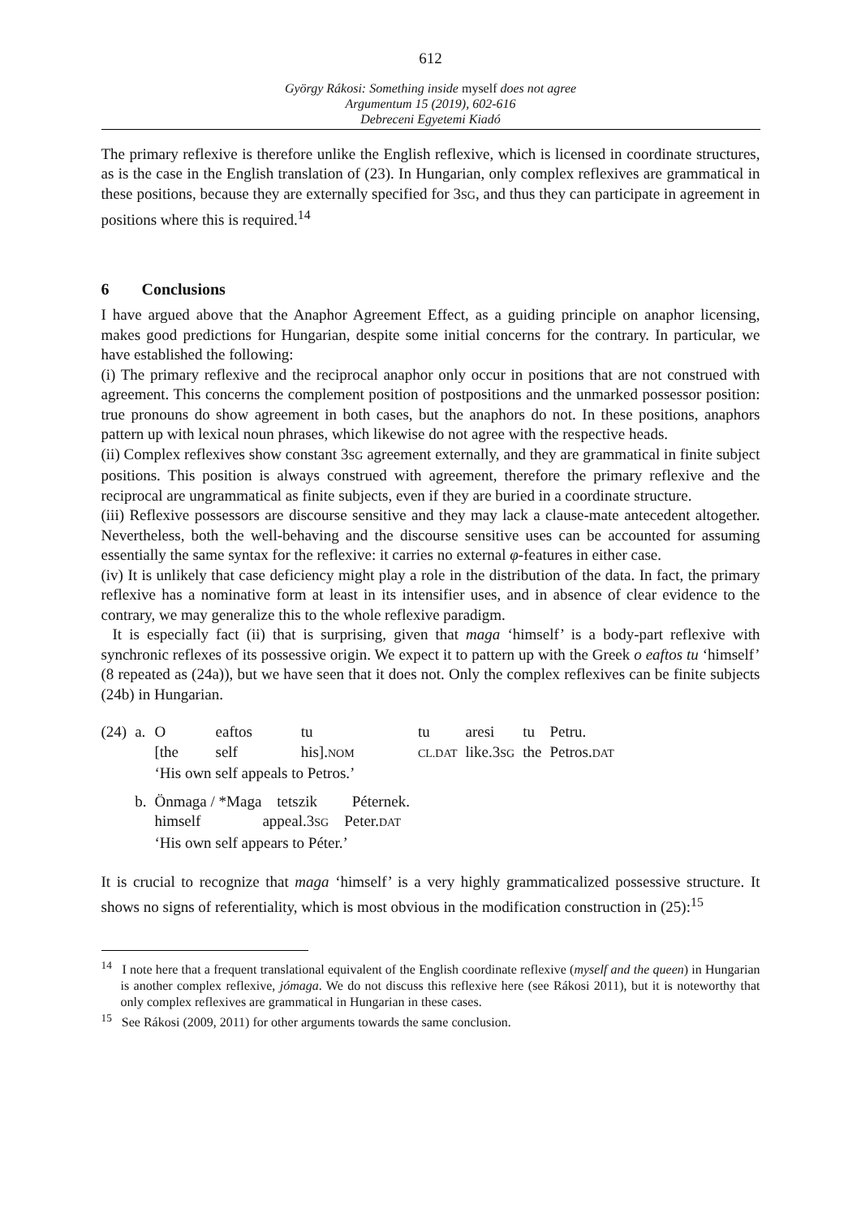612
György Rákosi: Something inside myself does not agree
Argumentum 15 (2019), 602-616
Debreceni Egyetemi Kiadó
The primary reflexive is therefore unlike the English reflexive, which is licensed in coordinate structures, as is the case in the English translation of (23). In Hungarian, only complex reflexives are grammatical in these positions, because they are externally specified for 3SG, and thus they can participate in agreement in positions where this is required.<sup>14</sup>
6 Conclusions
I have argued above that the Anaphor Agreement Effect, as a guiding principle on anaphor licensing, makes good predictions for Hungarian, despite some initial concerns for the contrary. In particular, we have established the following:
(i) The primary reflexive and the reciprocal anaphor only occur in positions that are not construed with agreement. This concerns the complement position of postpositions and the unmarked possessor position: true pronouns do show agreement in both cases, but the anaphors do not. In these positions, anaphors pattern up with lexical noun phrases, which likewise do not agree with the respective heads.
(ii) Complex reflexives show constant 3SG agreement externally, and they are grammatical in finite subject positions. This position is always construed with agreement, therefore the primary reflexive and the reciprocal are ungrammatical as finite subjects, even if they are buried in a coordinate structure.
(iii) Reflexive possessors are discourse sensitive and they may lack a clause-mate antecedent altogether. Nevertheless, both the well-behaving and the discourse sensitive uses can be accounted for assuming essentially the same syntax for the reflexive: it carries no external φ-features in either case.
(iv) It is unlikely that case deficiency might play a role in the distribution of the data. In fact, the primary reflexive has a nominative form at least in its intensifier uses, and in absence of clear evidence to the contrary, we may generalize this to the whole reflexive paradigm.
It is especially fact (ii) that is surprising, given that maga ‘himself’ is a body-part reflexive with synchronic reflexes of its possessive origin. We expect it to pattern up with the Greek o eaftos tu ‘himself’ (8 repeated as (24a)), but we have seen that it does not. Only the complex reflexives can be finite subjects (24b) in Hungarian.
| (24) | a. | O | eaftos | tu | tu | aresi | tu | Petru. |
| | | [the | self | his]. NOM | CL.DAT | like.3 SG | the | Petros. DAT |
| | | ‘His own self appeals to Petros.’ | | | | | | |
| | b. | Önmaga / *Maga tetszik Péternek. | | | | | | |
| | | himself appeal.3 SG Peter. DAT | | | | | | |
| | | ‘His own self appears to Péter.’ | | | | | | |
It is crucial to recognize that maga ‘himself’ is a very highly grammaticalized possessive structure. It shows no signs of referentiality, which is most obvious in the modification construction in (25):<sup>15</sup>
<sup>14</sup> I note here that a frequent translational equivalent of the English coordinate reflexive (myself and the queen) in Hungarian is another complex reflexive, jómaga. We do not discuss this reflexive here (see Rákosi 2011), but it is noteworthy that only complex reflexives are grammatical in Hungarian in these cases.
<sup>15</sup> See Rákosi (2009, 2011) for other arguments towards the same conclusion.